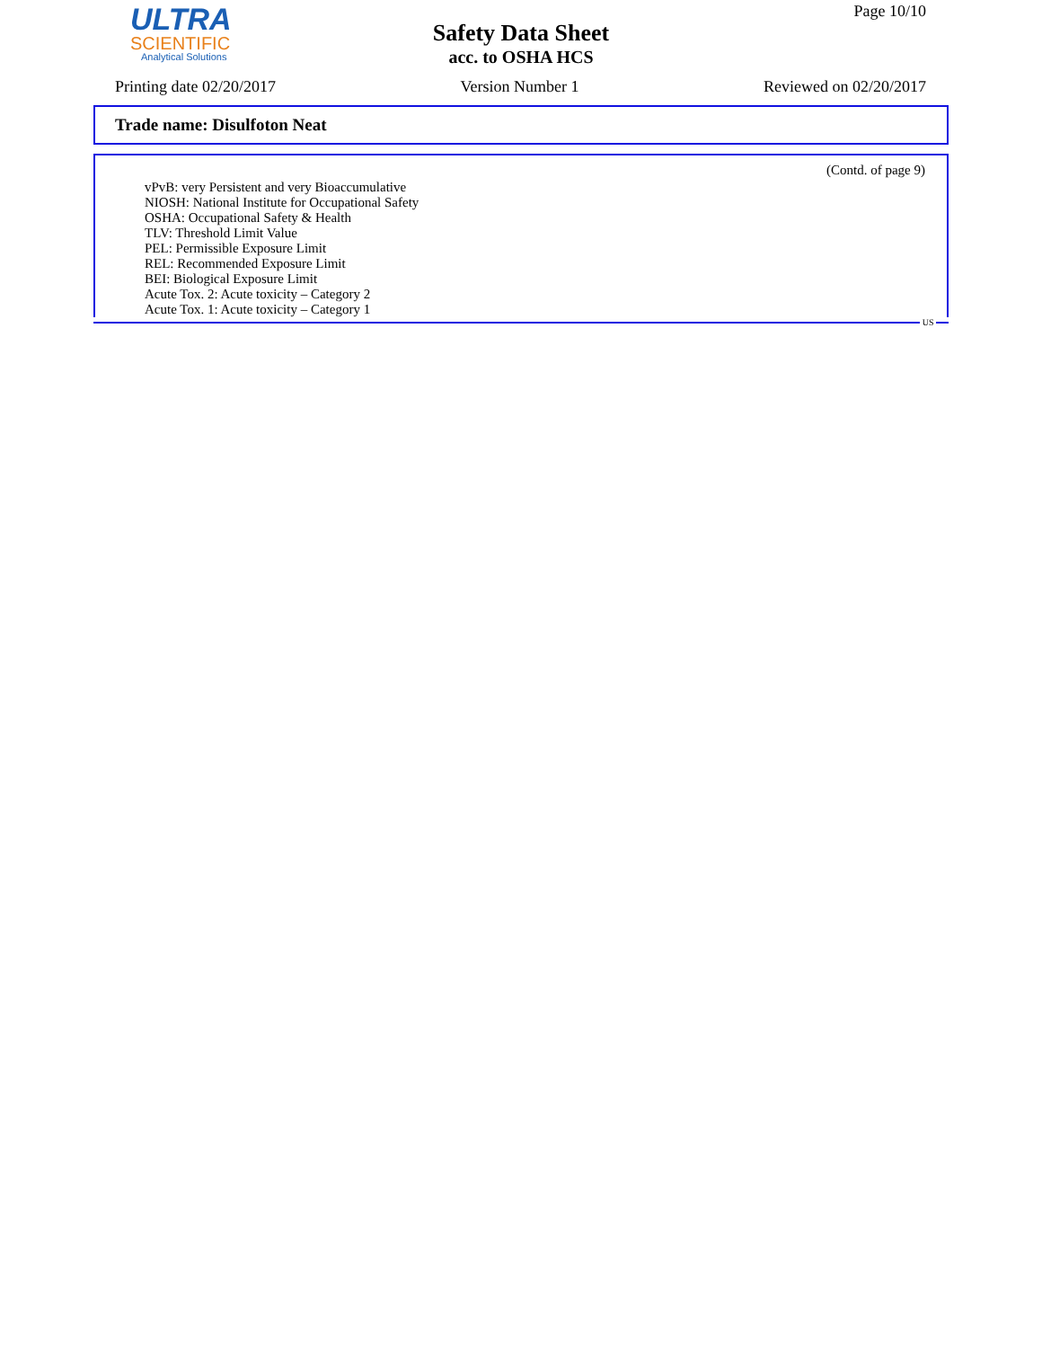ULTRA
SCIENTIFIC
Analytical Solutions
Safety Data Sheet
acc. to OSHA HCS
Page 10/10
Printing date 02/20/2017 Version Number 1 Reviewed on 02/20/2017
Trade name: Disulfoton Neat
(Contd. of page 9)
vPvB: very Persistent and very Bioaccumulative
NIOSH: National Institute for Occupational Safety
OSHA: Occupational Safety & Health
TLV: Threshold Limit Value
PEL: Permissible Exposure Limit
REL: Recommended Exposure Limit
BEI: Biological Exposure Limit
Acute Tox. 2: Acute toxicity – Category 2
Acute Tox. 1: Acute toxicity – Category 1
US